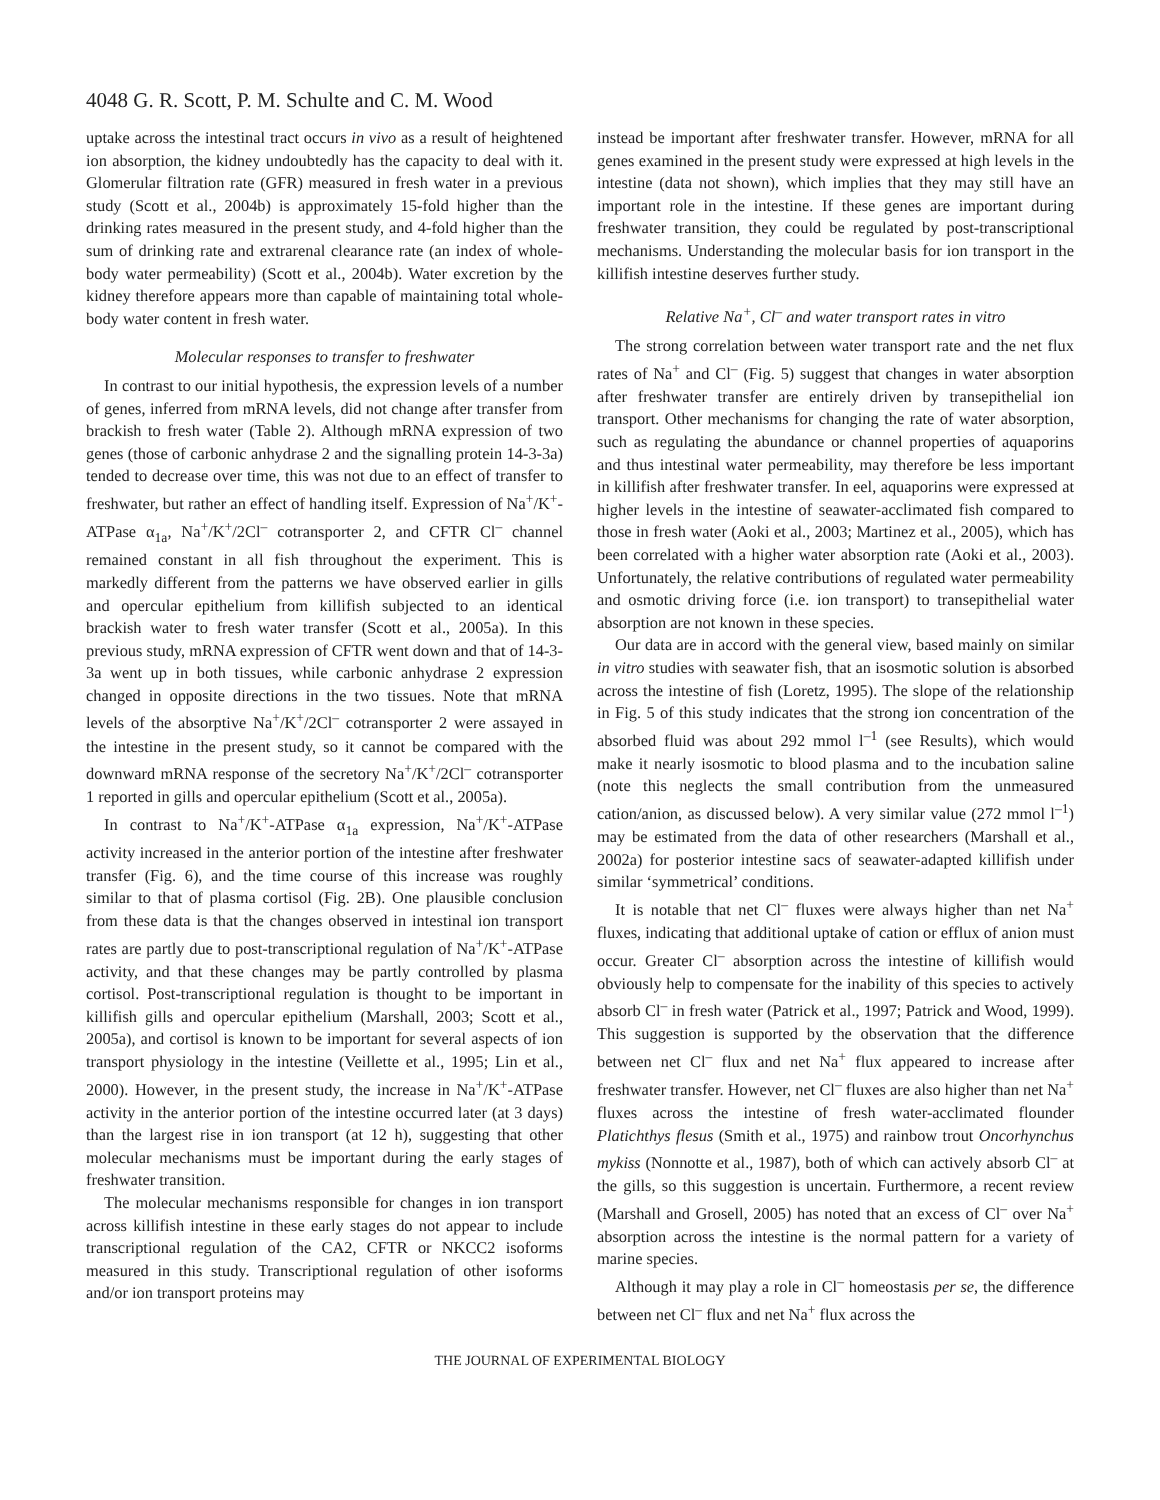4048 G. R. Scott, P. M. Schulte and C. M. Wood
uptake across the intestinal tract occurs in vivo as a result of heightened ion absorption, the kidney undoubtedly has the capacity to deal with it. Glomerular filtration rate (GFR) measured in fresh water in a previous study (Scott et al., 2004b) is approximately 15-fold higher than the drinking rates measured in the present study, and 4-fold higher than the sum of drinking rate and extrarenal clearance rate (an index of whole-body water permeability) (Scott et al., 2004b). Water excretion by the kidney therefore appears more than capable of maintaining total whole-body water content in fresh water.
Molecular responses to transfer to freshwater
In contrast to our initial hypothesis, the expression levels of a number of genes, inferred from mRNA levels, did not change after transfer from brackish to fresh water (Table 2). Although mRNA expression of two genes (those of carbonic anhydrase 2 and the signalling protein 14-3-3a) tended to decrease over time, this was not due to an effect of transfer to freshwater, but rather an effect of handling itself. Expression of Na<sup>+</sup>/K<sup>+</sup>-ATPase α<sub>1a</sub>, Na<sup>+</sup>/K<sup>+</sup>/2Cl<sup>–</sup> cotransporter 2, and CFTR Cl<sup>–</sup> channel remained constant in all fish throughout the experiment. This is markedly different from the patterns we have observed earlier in gills and opercular epithelium from killifish subjected to an identical brackish water to fresh water transfer (Scott et al., 2005a). In this previous study, mRNA expression of CFTR went down and that of 14-3-3a went up in both tissues, while carbonic anhydrase 2 expression changed in opposite directions in the two tissues. Note that mRNA levels of the absorptive Na<sup>+</sup>/K<sup>+</sup>/2Cl<sup>–</sup> cotransporter 2 were assayed in the intestine in the present study, so it cannot be compared with the downward mRNA response of the secretory Na<sup>+</sup>/K<sup>+</sup>/2Cl<sup>–</sup> cotransporter 1 reported in gills and opercular epithelium (Scott et al., 2005a).
In contrast to Na<sup>+</sup>/K<sup>+</sup>-ATPase α<sub>1a</sub> expression, Na<sup>+</sup>/K<sup>+</sup>-ATPase activity increased in the anterior portion of the intestine after freshwater transfer (Fig. 6), and the time course of this increase was roughly similar to that of plasma cortisol (Fig. 2B). One plausible conclusion from these data is that the changes observed in intestinal ion transport rates are partly due to post-transcriptional regulation of Na<sup>+</sup>/K<sup>+</sup>-ATPase activity, and that these changes may be partly controlled by plasma cortisol. Post-transcriptional regulation is thought to be important in killifish gills and opercular epithelium (Marshall, 2003; Scott et al., 2005a), and cortisol is known to be important for several aspects of ion transport physiology in the intestine (Veillette et al., 1995; Lin et al., 2000). However, in the present study, the increase in Na<sup>+</sup>/K<sup>+</sup>-ATPase activity in the anterior portion of the intestine occurred later (at 3 days) than the largest rise in ion transport (at 12 h), suggesting that other molecular mechanisms must be important during the early stages of freshwater transition.
The molecular mechanisms responsible for changes in ion transport across killifish intestine in these early stages do not appear to include transcriptional regulation of the CA2, CFTR or NKCC2 isoforms measured in this study. Transcriptional regulation of other isoforms and/or ion transport proteins may
instead be important after freshwater transfer. However, mRNA for all genes examined in the present study were expressed at high levels in the intestine (data not shown), which implies that they may still have an important role in the intestine. If these genes are important during freshwater transition, they could be regulated by post-transcriptional mechanisms. Understanding the molecular basis for ion transport in the killifish intestine deserves further study.
Relative Na<sup>+</sup>, Cl<sup>–</sup> and water transport rates in vitro
The strong correlation between water transport rate and the net flux rates of Na<sup>+</sup> and Cl<sup>–</sup> (Fig. 5) suggest that changes in water absorption after freshwater transfer are entirely driven by transepithelial ion transport. Other mechanisms for changing the rate of water absorption, such as regulating the abundance or channel properties of aquaporins and thus intestinal water permeability, may therefore be less important in killifish after freshwater transfer. In eel, aquaporins were expressed at higher levels in the intestine of seawater-acclimated fish compared to those in fresh water (Aoki et al., 2003; Martinez et al., 2005), which has been correlated with a higher water absorption rate (Aoki et al., 2003). Unfortunately, the relative contributions of regulated water permeability and osmotic driving force (i.e. ion transport) to transepithelial water absorption are not known in these species.
Our data are in accord with the general view, based mainly on similar in vitro studies with seawater fish, that an isosmotic solution is absorbed across the intestine of fish (Loretz, 1995). The slope of the relationship in Fig. 5 of this study indicates that the strong ion concentration of the absorbed fluid was about 292 mmol l<sup>–1</sup> (see Results), which would make it nearly isosmotic to blood plasma and to the incubation saline (note this neglects the small contribution from the unmeasured cation/anion, as discussed below). A very similar value (272 mmol l<sup>–1</sup>) may be estimated from the data of other researchers (Marshall et al., 2002a) for posterior intestine sacs of seawater-adapted killifish under similar ‘symmetrical’ conditions.
It is notable that net Cl<sup>–</sup> fluxes were always higher than net Na<sup>+</sup> fluxes, indicating that additional uptake of cation or efflux of anion must occur. Greater Cl<sup>–</sup> absorption across the intestine of killifish would obviously help to compensate for the inability of this species to actively absorb Cl<sup>–</sup> in fresh water (Patrick et al., 1997; Patrick and Wood, 1999). This suggestion is supported by the observation that the difference between net Cl<sup>–</sup> flux and net Na<sup>+</sup> flux appeared to increase after freshwater transfer. However, net Cl<sup>–</sup> fluxes are also higher than net Na<sup>+</sup> fluxes across the intestine of fresh water-acclimated flounder Platichthys flesus (Smith et al., 1975) and rainbow trout Oncorhynchus mykiss (Nonnotte et al., 1987), both of which can actively absorb Cl<sup>–</sup> at the gills, so this suggestion is uncertain. Furthermore, a recent review (Marshall and Grosell, 2005) has noted that an excess of Cl<sup>–</sup> over Na<sup>+</sup> absorption across the intestine is the normal pattern for a variety of marine species.
Although it may play a role in Cl<sup>–</sup> homeostasis per se, the difference between net Cl<sup>–</sup> flux and net Na<sup>+</sup> flux across the
THE JOURNAL OF EXPERIMENTAL BIOLOGY